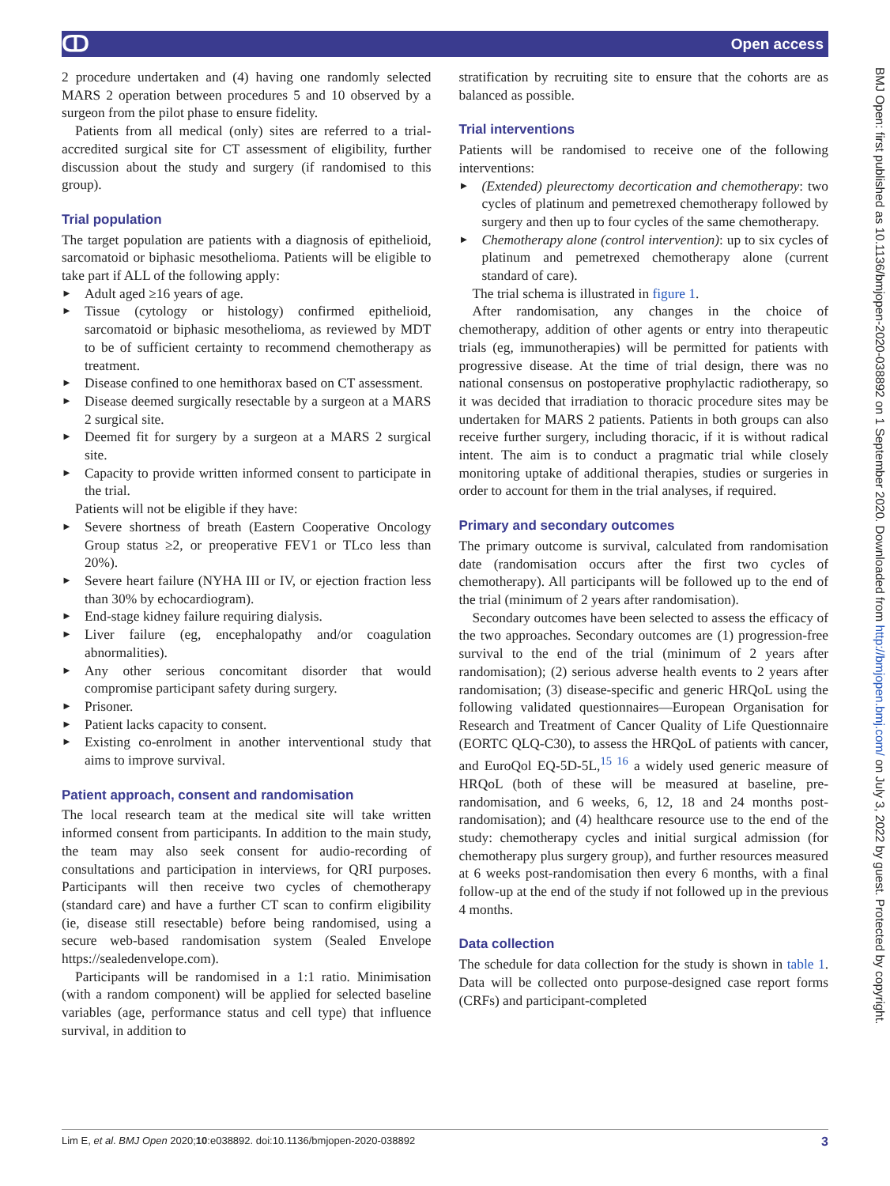ↀ Open access
2 procedure undertaken and (4) having one randomly selected MARS 2 operation between procedures 5 and 10 observed by a surgeon from the pilot phase to ensure fidelity.
Patients from all medical (only) sites are referred to a trial-accredited surgical site for CT assessment of eligibility, further discussion about the study and surgery (if randomised to this group).
Trial population
The target population are patients with a diagnosis of epithelioid, sarcomatoid or biphasic mesothelioma. Patients will be eligible to take part if ALL of the following apply:
► Adult aged ≥16 years of age.
► Tissue (cytology or histology) confirmed epithelioid, sarcomatoid or biphasic mesothelioma, as reviewed by MDT to be of sufficient certainty to recommend chemotherapy as treatment.
► Disease confined to one hemithorax based on CT assessment.
► Disease deemed surgically resectable by a surgeon at a MARS 2 surgical site.
► Deemed fit for surgery by a surgeon at a MARS 2 surgical site.
► Capacity to provide written informed consent to participate in the trial.
Patients will not be eligible if they have:
► Severe shortness of breath (Eastern Cooperative Oncology Group status ≥2, or preoperative FEV1 or TLco less than 20%).
► Severe heart failure (NYHA III or IV, or ejection fraction less than 30% by echocardiogram).
► End-stage kidney failure requiring dialysis.
► Liver failure (eg, encephalopathy and/or coagulation abnormalities).
► Any other serious concomitant disorder that would compromise participant safety during surgery.
► Prisoner.
► Patient lacks capacity to consent.
► Existing co-enrolment in another interventional study that aims to improve survival.
Patient approach, consent and randomisation
The local research team at the medical site will take written informed consent from participants. In addition to the main study, the team may also seek consent for audio-recording of consultations and participation in interviews, for QRI purposes. Participants will then receive two cycles of chemotherapy (standard care) and have a further CT scan to confirm eligibility (ie, disease still resectable) before being randomised, using a secure web-based randomisation system (Sealed Envelope https://sealedenvelope.com).
Participants will be randomised in a 1:1 ratio. Minimisation (with a random component) will be applied for selected baseline variables (age, performance status and cell type) that influence survival, in addition to
stratification by recruiting site to ensure that the cohorts are as balanced as possible.
Trial interventions
Patients will be randomised to receive one of the following interventions:
► (Extended) pleurectomy decortication and chemotherapy: two cycles of platinum and pemetrexed chemotherapy followed by surgery and then up to four cycles of the same chemotherapy.
► Chemotherapy alone (control intervention): up to six cycles of platinum and pemetrexed chemotherapy alone (current standard of care).
The trial schema is illustrated in figure 1.
After randomisation, any changes in the choice of chemotherapy, addition of other agents or entry into therapeutic trials (eg, immunotherapies) will be permitted for patients with progressive disease. At the time of trial design, there was no national consensus on postoperative prophylactic radiotherapy, so it was decided that irradiation to thoracic procedure sites may be undertaken for MARS 2 patients. Patients in both groups can also receive further surgery, including thoracic, if it is without radical intent. The aim is to conduct a pragmatic trial while closely monitoring uptake of additional therapies, studies or surgeries in order to account for them in the trial analyses, if required.
Primary and secondary outcomes
The primary outcome is survival, calculated from randomisation date (randomisation occurs after the first two cycles of chemotherapy). All participants will be followed up to the end of the trial (minimum of 2 years after randomisation).
Secondary outcomes have been selected to assess the efficacy of the two approaches. Secondary outcomes are (1) progression-free survival to the end of the trial (minimum of 2 years after randomisation); (2) serious adverse health events to 2 years after randomisation; (3) disease-specific and generic HRQoL using the following validated questionnaires—European Organisation for Research and Treatment of Cancer Quality of Life Questionnaire (EORTC QLQ-C30), to assess the HRQoL of patients with cancer, and EuroQol EQ-5D-5L,<sup>15 16</sup> a widely used generic measure of HRQoL (both of these will be measured at baseline, pre-randomisation, and 6 weeks, 6, 12, 18 and 24 months post-randomisation); and (4) healthcare resource use to the end of the study: chemotherapy cycles and initial surgical admission (for chemotherapy plus surgery group), and further resources measured at 6 weeks post-randomisation then every 6 months, with a final follow-up at the end of the study if not followed up in the previous 4 months.
Data collection
The schedule for data collection for the study is shown in table 1. Data will be collected onto purpose-designed case report forms (CRFs) and participant-completed
BMJ Open: first published as 10.1136/bmjopen-2020-038892 on 1 September 2020. Downloaded from http://bmjopen.bmj.com/ on July 3, 2022 by guest. Protected by copyright.
Lim E, et al. BMJ Open 2020;10:e038892. doi:10.1136/bmjopen-2020-038892 3